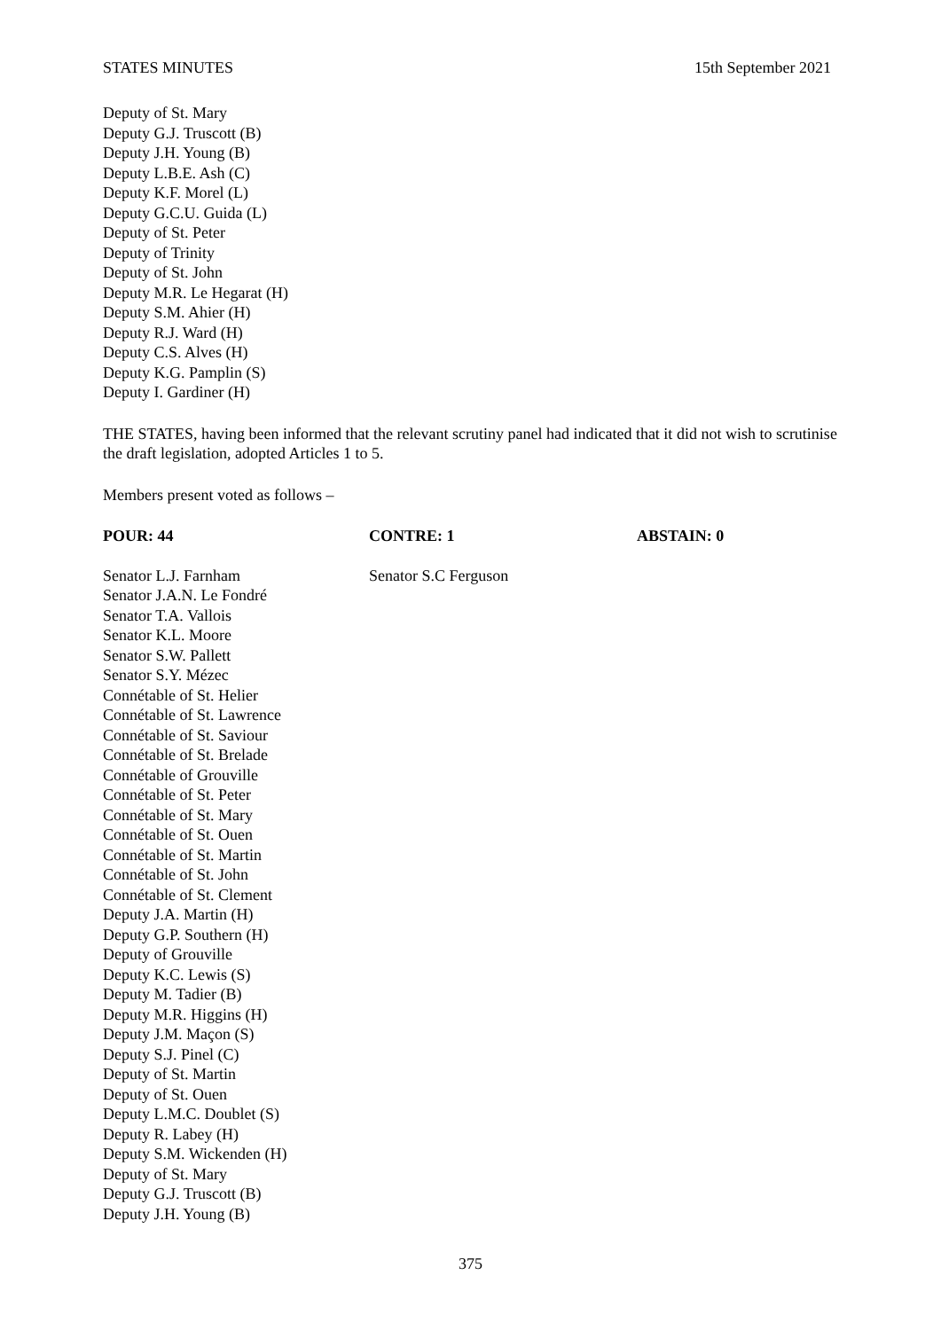STATES MINUTES 15th September 2021
Deputy of St. Mary
Deputy G.J. Truscott (B)
Deputy J.H. Young (B)
Deputy L.B.E. Ash (C)
Deputy K.F. Morel (L)
Deputy G.C.U. Guida (L)
Deputy of St. Peter
Deputy of Trinity
Deputy of St. John
Deputy M.R. Le Hegarat (H)
Deputy S.M. Ahier (H)
Deputy R.J. Ward (H)
Deputy C.S. Alves (H)
Deputy K.G. Pamplin (S)
Deputy I. Gardiner (H)
THE STATES, having been informed that the relevant scrutiny panel had indicated that it did not wish to scrutinise the draft legislation, adopted Articles 1 to 5.
Members present voted as follows –
| POUR: 44 | CONTRE: 1 | ABSTAIN: 0 |
| --- | --- | --- |
| Senator L.J. Farnham Senator J.A.N. Le Fondré Senator T.A. Vallois Senator K.L. Moore Senator S.W. Pallett Senator S.Y. Mézec Connétable of St. Helier Connétable of St. Lawrence Connétable of St. Saviour Connétable of St. Brelade Connétable of Grouville Connétable of St. Peter Connétable of St. Mary Connétable of St. Ouen Connétable of St. Martin Connétable of St. John Connétable of St. Clement Deputy J.A. Martin (H) Deputy G.P. Southern (H) Deputy of Grouville Deputy K.C. Lewis (S) Deputy M. Tadier (B) Deputy M.R. Higgins (H) Deputy J.M. Maçon (S) Deputy S.J. Pinel (C) Deputy of St. Martin Deputy of St. Ouen Deputy L.M.C. Doublet (S) Deputy R. Labey (H) Deputy S.M. Wickenden (H) Deputy of St. Mary Deputy G.J. Truscott (B) Deputy J.H. Young (B) | Senator S.C Ferguson | |
375